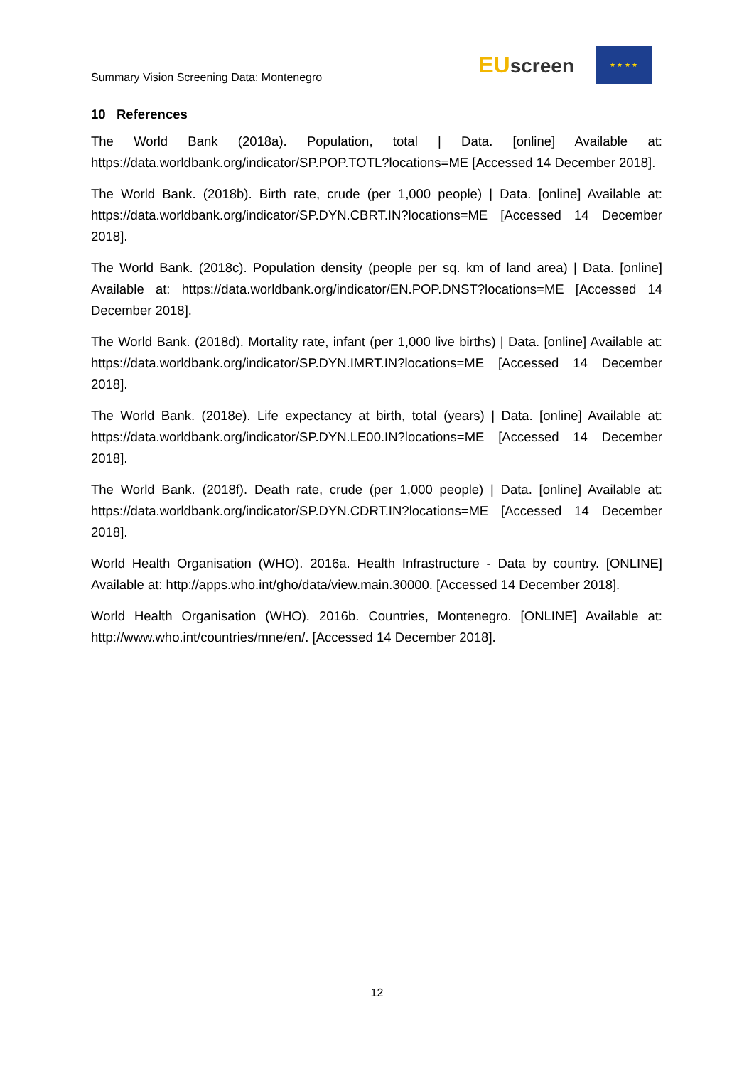Summary Vision Screening Data: Montenegro
EUscreen
★ ★ ★ ★
10 References
The World Bank (2018a). Population, total | Data. [online] Available at: https://data.worldbank.org/indicator/SP.POP.TOTL?locations=ME [Accessed 14 December 2018].
The World Bank. (2018b). Birth rate, crude (per 1,000 people) | Data. [online] Available at: https://data.worldbank.org/indicator/SP.DYN.CBRT.IN?locations=ME [Accessed 14 December 2018].
The World Bank. (2018c). Population density (people per sq. km of land area) | Data. [online] Available at: https://data.worldbank.org/indicator/EN.POP.DNST?locations=ME [Accessed 14 December 2018].
The World Bank. (2018d). Mortality rate, infant (per 1,000 live births) | Data. [online] Available at: https://data.worldbank.org/indicator/SP.DYN.IMRT.IN?locations=ME [Accessed 14 December 2018].
The World Bank. (2018e). Life expectancy at birth, total (years) | Data. [online] Available at: https://data.worldbank.org/indicator/SP.DYN.LE00.IN?locations=ME [Accessed 14 December 2018].
The World Bank. (2018f). Death rate, crude (per 1,000 people) | Data. [online] Available at: https://data.worldbank.org/indicator/SP.DYN.CDRT.IN?locations=ME [Accessed 14 December 2018].
World Health Organisation (WHO). 2016a. Health Infrastructure - Data by country. [ONLINE] Available at: http://apps.who.int/gho/data/view.main.30000. [Accessed 14 December 2018].
World Health Organisation (WHO). 2016b. Countries, Montenegro. [ONLINE] Available at: http://www.who.int/countries/mne/en/. [Accessed 14 December 2018].
12